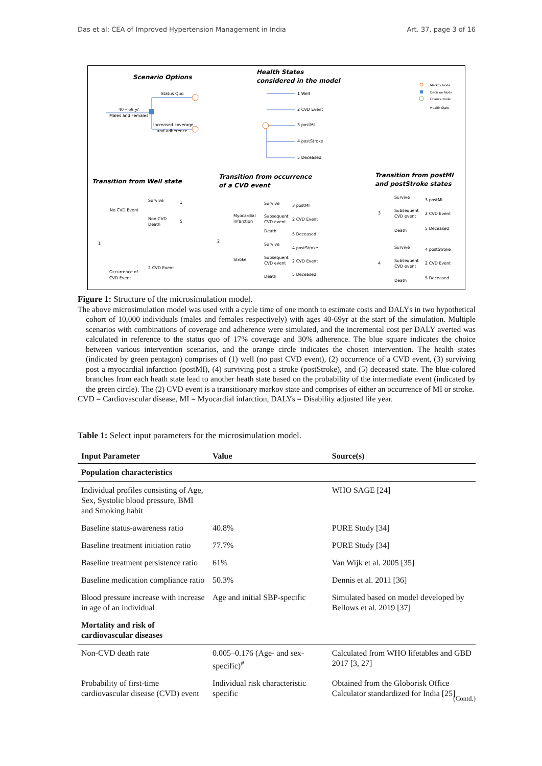Das et al: CEA of Improved Hypertension Management in India Art. 37, page 3 of 16
Scenario Options
Health States
considered in the model
Markov Node
Decision Node
Chance Node
Health State
Status Quo
40 – 69 yr
Males and Females
Increased coverage
and adherence
1 Well
2 CVD Event
3 postMI
4 postStroke
5 Deceased
Transition from Well state
Transition from occurrence
of a CVD event
Transition from postMI
and postStroke states
Survive
No CVD Event
Non-CVD
Death
1
5
1
Occurrence of
CVD Event
2 CVD Event
Survive
Myocardial
Infarction
Subsequent
CVD event
Death
3 postMI
2 CVD Event
5 Deceased
2
Stroke
Survive
Subsequent
CVD event
Death
4 postStroke
2 CVD Event
5 Deceased
Survive
Subsequent
CVD event
Death
3
3 postMI
2 CVD Event
5 Deceased
Survive
Subsequent
CVD event
Death
4
4 postStroke
2 CVD Event
5 Deceased
Figure 1: Structure of the microsimulation model.
The above microsimulation model was used with a cycle time of one month to estimate costs and DALYs in two hypothetical cohort of 10,000 individuals (males and females respectively) with ages 40-69yr at the start of the simulation. Multiple scenarios with combinations of coverage and adherence were simulated, and the incremental cost per DALY averted was calculated in reference to the status quo of 17% coverage and 30% adherence. The blue square indicates the choice between various intervention scenarios, and the orange circle indicates the chosen intervention. The health states (indicated by green pentagon) comprises of (1) well (no past CVD event), (2) occurrence of a CVD event, (3) surviving post a myocardial infarction (postMI), (4) surviving post a stroke (postStroke), and (5) deceased state. The blue-colored branches from each heath state lead to another heath state based on the probability of the intermediate event (indicated by the green circle). The (2) CVD event is a transitionary markov state and comprises of either an occurrence of MI or stroke.
CVD = Cardiovascular disease, MI = Myocardial infarction, DALYs = Disability adjusted life year.
Table 1: Select input parameters for the microsimulation model.
| Input Parameter | Value | Source(s) |
| --- | --- | --- |
| Population characteristics | | |
| Individual profiles consisting of Age, Sex, Systolic blood pressure, BMI and Smoking habit | | WHO SAGE [24] |
| Baseline status-awareness ratio | 40.8% | PURE Study [34] |
| Baseline treatment initiation ratio | 77.7% | PURE Study [34] |
| Baseline treatment persistence ratio | 61% | Van Wijk et al. 2005 [35] |
| Baseline medication compliance ratio | 50.3% | Dennis et al. 2011 [36] |
| Blood pressure increase with increase in age of an individual | Age and initial SBP-specific | Simulated based on model developed by Bellows et al. 2019 [37] |
| Mortality and risk of cardiovascular diseases | | |
| Non-CVD death rate | 0.005–0.176 (Age- and sex-specific)<sup>#</sup> | Calculated from WHO lifetables and GBD 2017 [3, 27] |
| Probability of first-time cardiovascular disease (CVD) event | Individual risk characteristic specific | Obtained from the Globorisk Office Calculator standardized for India [25] |
(Contd.)